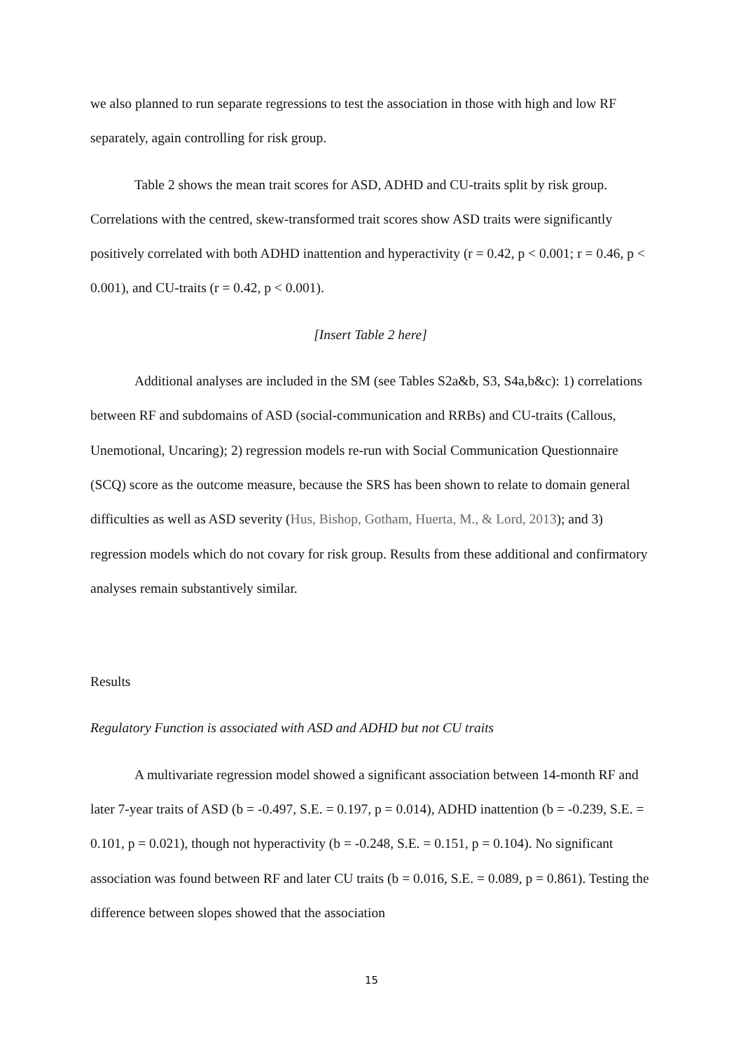we also planned to run separate regressions to test the association in those with high and low RF separately, again controlling for risk group.
Table 2 shows the mean trait scores for ASD, ADHD and CU-traits split by risk group. Correlations with the centred, skew-transformed trait scores show ASD traits were significantly positively correlated with both ADHD inattention and hyperactivity (r = 0.42, p < 0.001; r = 0.46, p < 0.001), and CU-traits (r = 0.42, p < 0.001).
[Insert Table 2 here]
Additional analyses are included in the SM (see Tables S2a&b, S3, S4a,b&c): 1) correlations between RF and subdomains of ASD (social-communication and RRBs) and CU-traits (Callous, Unemotional, Uncaring); 2) regression models re-run with Social Communication Questionnaire (SCQ) score as the outcome measure, because the SRS has been shown to relate to domain general difficulties as well as ASD severity (Hus, Bishop, Gotham, Huerta, M., & Lord, 2013); and 3) regression models which do not covary for risk group. Results from these additional and confirmatory analyses remain substantively similar.
Results
Regulatory Function is associated with ASD and ADHD but not CU traits
A multivariate regression model showed a significant association between 14-month RF and later 7-year traits of ASD (b = -0.497, S.E. = 0.197, p = 0.014), ADHD inattention (b = -0.239, S.E. = 0.101, p = 0.021), though not hyperactivity (b = -0.248, S.E. = 0.151, p = 0.104). No significant association was found between RF and later CU traits (b = 0.016, S.E. = 0.089, p = 0.861). Testing the difference between slopes showed that the association
15